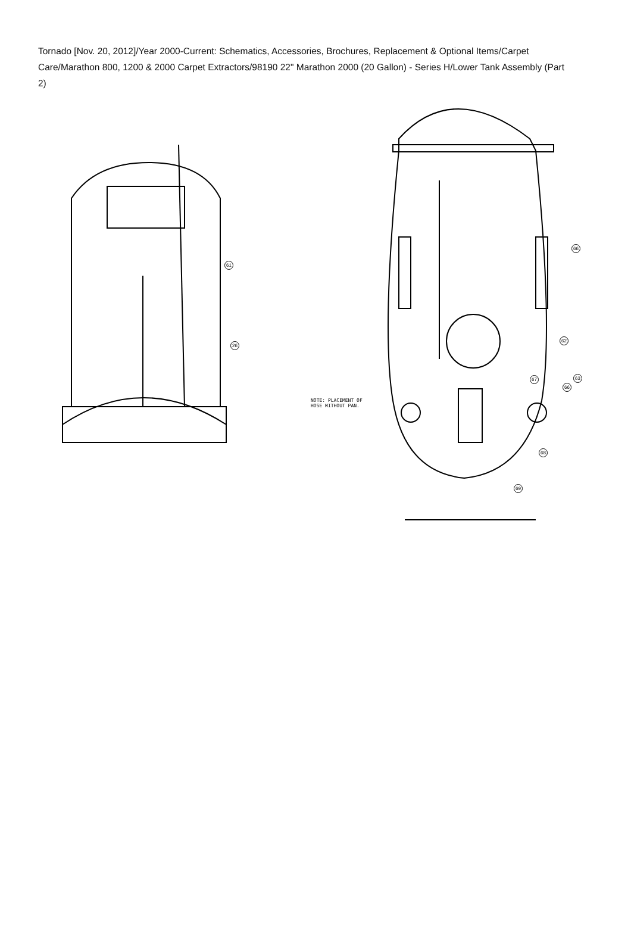Tornado [Nov. 20, 2012]/Year 2000-Current: Schematics, Accessories, Brochures, Replacement & Optional Items/Carpet Care/Marathon 800, 1200 & 2000 Carpet Extractors/98190 22" Marathon 2000 (20 Gallon) - Series H/Lower Tank Assembly (Part 2)
61
26
66
62
63
67
66
68
69
NOTE: PLACEMENT OF
HOSE WITHOUT PAN.